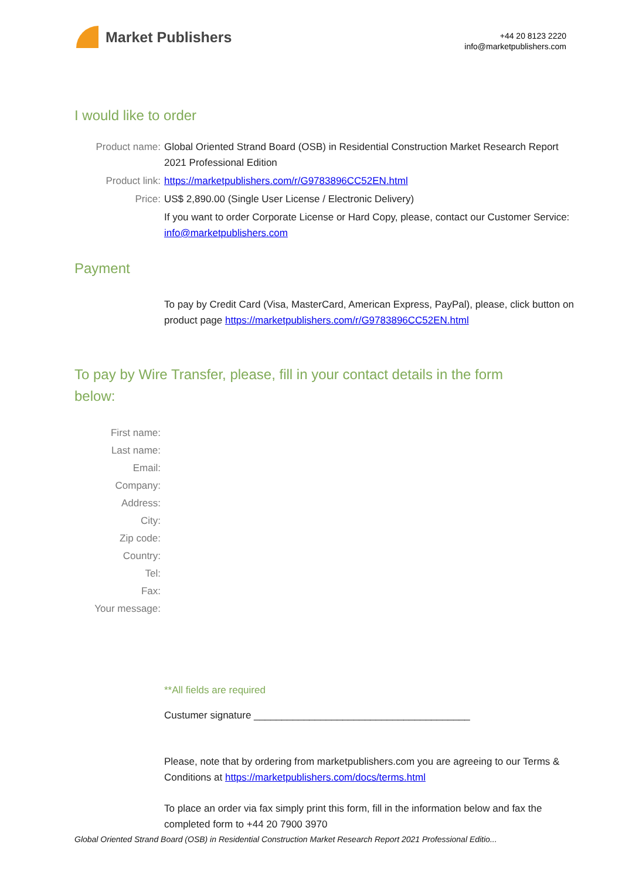Market Publishers
+44 20 8123 2220
info@marketpublishers.com
I would like to order
Product name: Global Oriented Strand Board (OSB) in Residential Construction Market Research Report 2021 Professional Edition
Product link: https://marketpublishers.com/r/G9783896CC52EN.html
Price: US$ 2,890.00 (Single User License / Electronic Delivery)
If you want to order Corporate License or Hard Copy, please, contact our Customer Service:
info@marketpublishers.com
Payment
To pay by Credit Card (Visa, MasterCard, American Express, PayPal), please, click button on product page https://marketpublishers.com/r/G9783896CC52EN.html
To pay by Wire Transfer, please, fill in your contact details in the form below:
First name:
Last name:
Email:
Company:
Address:
City:
Zip code:
Country:
Tel:
Fax:
Your message:
**All fields are required
Custumer signature _______________________________________
Please, note that by ordering from marketpublishers.com you are agreeing to our Terms & Conditions at https://marketpublishers.com/docs/terms.html
To place an order via fax simply print this form, fill in the information below and fax the completed form to +44 20 7900 3970
Global Oriented Strand Board (OSB) in Residential Construction Market Research Report 2021 Professional Editio...